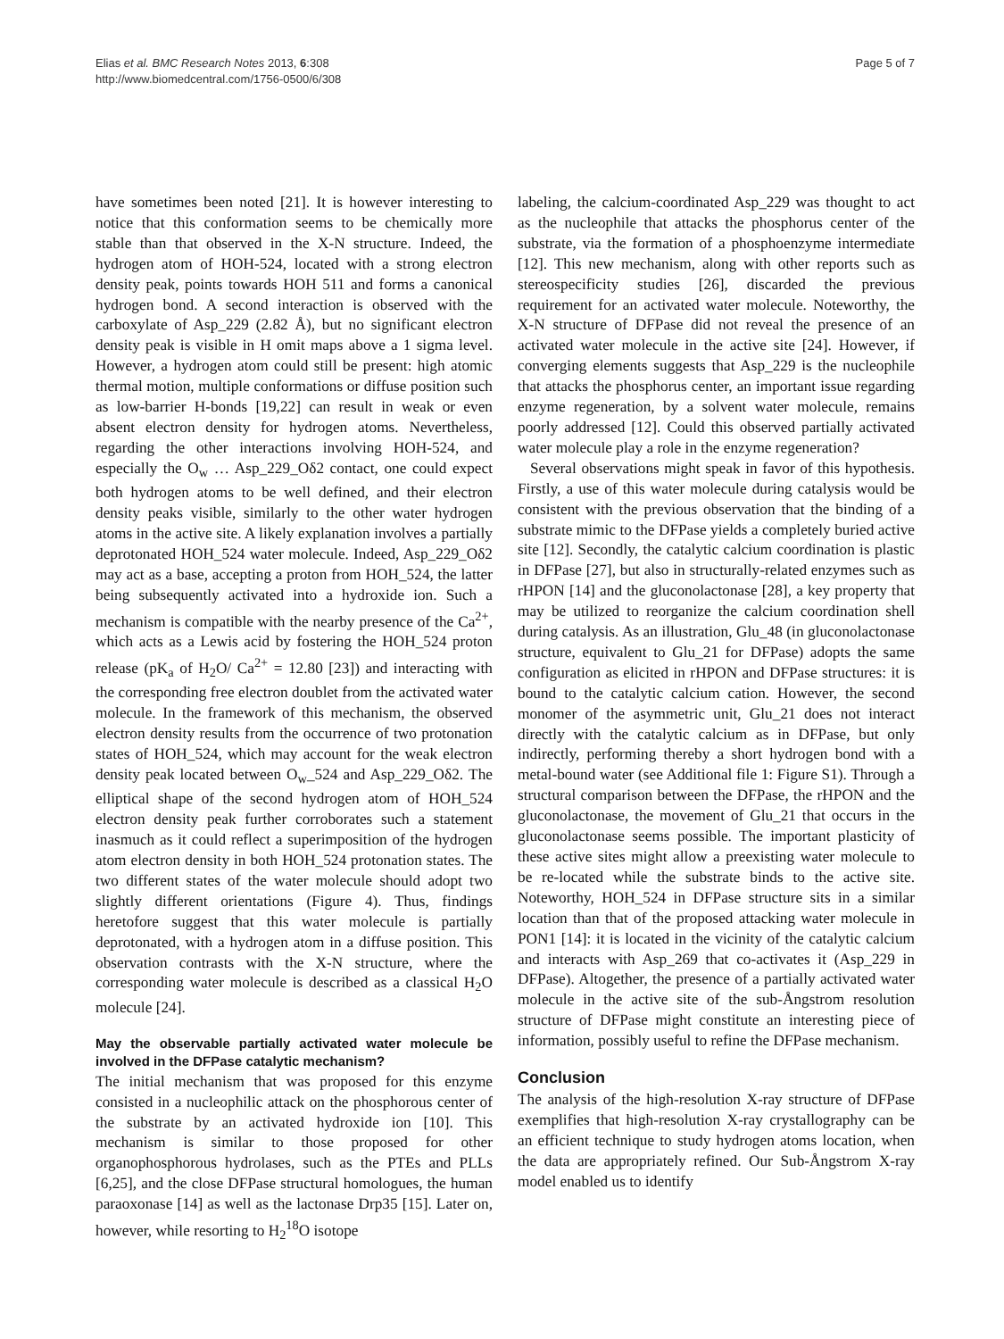Elias et al. BMC Research Notes 2013, 6:308
http://www.biomedcentral.com/1756-0500/6/308
Page 5 of 7
have sometimes been noted [21]. It is however interesting to notice that this conformation seems to be chemically more stable than that observed in the X-N structure. Indeed, the hydrogen atom of HOH-524, located with a strong electron density peak, points towards HOH 511 and forms a canonical hydrogen bond. A second interaction is observed with the carboxylate of Asp_229 (2.82 Å), but no significant electron density peak is visible in H omit maps above a 1 sigma level. However, a hydrogen atom could still be present: high atomic thermal motion, multiple conformations or diffuse position such as low-barrier H-bonds [19,22] can result in weak or even absent electron density for hydrogen atoms. Nevertheless, regarding the other interactions involving HOH-524, and especially the O<sub>w</sub> … Asp_229_Oδ2 contact, one could expect both hydrogen atoms to be well defined, and their electron density peaks visible, similarly to the other water hydrogen atoms in the active site. A likely explanation involves a partially deprotonated HOH_524 water molecule. Indeed, Asp_229_Oδ2 may act as a base, accepting a proton from HOH_524, the latter being subsequently activated into a hydroxide ion. Such a mechanism is compatible with the nearby presence of the Ca<sup>2+</sup>, which acts as a Lewis acid by fostering the HOH_524 proton release (pK<sub>a</sub> of H<sub>2</sub>O/ Ca<sup>2+</sup> = 12.80 [23]) and interacting with the corresponding free electron doublet from the activated water molecule. In the framework of this mechanism, the observed electron density results from the occurrence of two protonation states of HOH_524, which may account for the weak electron density peak located between O<sub>w</sub>_524 and Asp_229_Oδ2. The elliptical shape of the second hydrogen atom of HOH_524 electron density peak further corroborates such a statement inasmuch as it could reflect a superimposition of the hydrogen atom electron density in both HOH_524 protonation states. The two different states of the water molecule should adopt two slightly different orientations (Figure 4). Thus, findings heretofore suggest that this water molecule is partially deprotonated, with a hydrogen atom in a diffuse position. This observation contrasts with the X-N structure, where the corresponding water molecule is described as a classical H<sub>2</sub>O molecule [24].
May the observable partially activated water molecule be involved in the DFPase catalytic mechanism?
The initial mechanism that was proposed for this enzyme consisted in a nucleophilic attack on the phosphorous center of the substrate by an activated hydroxide ion [10]. This mechanism is similar to those proposed for other organophosphorous hydrolases, such as the PTEs and PLLs [6,25], and the close DFPase structural homologues, the human paraoxonase [14] as well as the lactonase Drp35 [15]. Later on, however, while resorting to H<sub>2</sub><sup>18</sup>O isotope
labeling, the calcium-coordinated Asp_229 was thought to act as the nucleophile that attacks the phosphorus center of the substrate, via the formation of a phosphoenzyme intermediate [12]. This new mechanism, along with other reports such as stereospecificity studies [26], discarded the previous requirement for an activated water molecule. Noteworthy, the X-N structure of DFPase did not reveal the presence of an activated water molecule in the active site [24]. However, if converging elements suggests that Asp_229 is the nucleophile that attacks the phosphorus center, an important issue regarding enzyme regeneration, by a solvent water molecule, remains poorly addressed [12]. Could this observed partially activated water molecule play a role in the enzyme regeneration?
Several observations might speak in favor of this hypothesis. Firstly, a use of this water molecule during catalysis would be consistent with the previous observation that the binding of a substrate mimic to the DFPase yields a completely buried active site [12]. Secondly, the catalytic calcium coordination is plastic in DFPase [27], but also in structurally-related enzymes such as rHPON [14] and the gluconolactonase [28], a key property that may be utilized to reorganize the calcium coordination shell during catalysis. As an illustration, Glu_48 (in gluconolactonase structure, equivalent to Glu_21 for DFPase) adopts the same configuration as elicited in rHPON and DFPase structures: it is bound to the catalytic calcium cation. However, the second monomer of the asymmetric unit, Glu_21 does not interact directly with the catalytic calcium as in DFPase, but only indirectly, performing thereby a short hydrogen bond with a metal-bound water (see Additional file 1: Figure S1). Through a structural comparison between the DFPase, the rHPON and the gluconolactonase, the movement of Glu_21 that occurs in the gluconolactonase seems possible. The important plasticity of these active sites might allow a preexisting water molecule to be re-located while the substrate binds to the active site. Noteworthy, HOH_524 in DFPase structure sits in a similar location than that of the proposed attacking water molecule in PON1 [14]: it is located in the vicinity of the catalytic calcium and interacts with Asp_269 that co-activates it (Asp_229 in DFPase). Altogether, the presence of a partially activated water molecule in the active site of the sub-Ångstrom resolution structure of DFPase might constitute an interesting piece of information, possibly useful to refine the DFPase mechanism.
Conclusion
The analysis of the high-resolution X-ray structure of DFPase exemplifies that high-resolution X-ray crystallography can be an efficient technique to study hydrogen atoms location, when the data are appropriately refined. Our Sub-Ångstrom X-ray model enabled us to identify